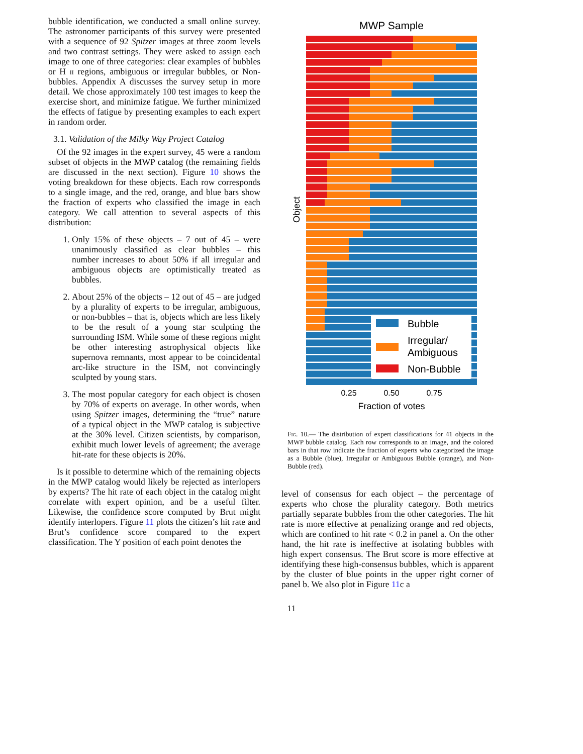bubble identification, we conducted a small online survey. The astronomer participants of this survey were presented with a sequence of 92 Spitzer images at three zoom levels and two contrast settings. They were asked to assign each image to one of three categories: clear examples of bubbles or H ii regions, ambiguous or irregular bubbles, or Non-bubbles. Appendix A discusses the survey setup in more detail. We chose approximately 100 test images to keep the exercise short, and minimize fatigue. We further minimized the effects of fatigue by presenting examples to each expert in random order.
3.1. Validation of the Milky Way Project Catalog
Of the 92 images in the expert survey, 45 were a random subset of objects in the MWP catalog (the remaining fields are discussed in the next section). Figure 10 shows the voting breakdown for these objects. Each row corresponds to a single image, and the red, orange, and blue bars show the fraction of experts who classified the image in each category. We call attention to several aspects of this distribution:
1. Only 15% of these objects – 7 out of 45 – were unanimously classified as clear bubbles – this number increases to about 50% if all irregular and ambiguous objects are optimistically treated as bubbles.
2. About 25% of the objects – 12 out of 45 – are judged by a plurality of experts to be irregular, ambiguous, or non-bubbles – that is, objects which are less likely to be the result of a young star sculpting the surrounding ISM. While some of these regions might be other interesting astrophysical objects like supernova remnants, most appear to be coincidental arc-like structure in the ISM, not convincingly sculpted by young stars.
3. The most popular category for each object is chosen by 70% of experts on average. In other words, when using Spitzer images, determining the “true” nature of a typical object in the MWP catalog is subjective at the 30% level. Citizen scientists, by comparison, exhibit much lower levels of agreement; the average hit-rate for these objects is 20%.
Is it possible to determine which of the remaining objects in the MWP catalog would likely be rejected as interlopers by experts? The hit rate of each object in the catalog might correlate with expert opinion, and be a useful filter. Likewise, the confidence score computed by Brut might identify interlopers. Figure 11 plots the citizen’s hit rate and Brut’s confidence score compared to the expert classification. The Y position of each point denotes the
MWP Sample
Bubble
Irregular/
Ambiguous
Non-Bubble
0.25
0.50
0.75
Fraction of votes
Object
Fig. 10.— The distribution of expert classifications for 41 objects in the MWP bubble catalog. Each row corresponds to an image, and the colored bars in that row indicate the fraction of experts who categorized the image as a Bubble (blue), Irregular or Ambiguous Bubble (orange), and Non-Bubble (red).
level of consensus for each object – the percentage of experts who chose the plurality category. Both metrics partially separate bubbles from the other categories. The hit rate is more effective at penalizing orange and red objects, which are confined to hit rate < 0.2 in panel a. On the other hand, the hit rate is ineffective at isolating bubbles with high expert consensus. The Brut score is more effective at identifying these high-consensus bubbles, which is apparent by the cluster of blue points in the upper right corner of panel b. We also plot in Figure 11c a
11